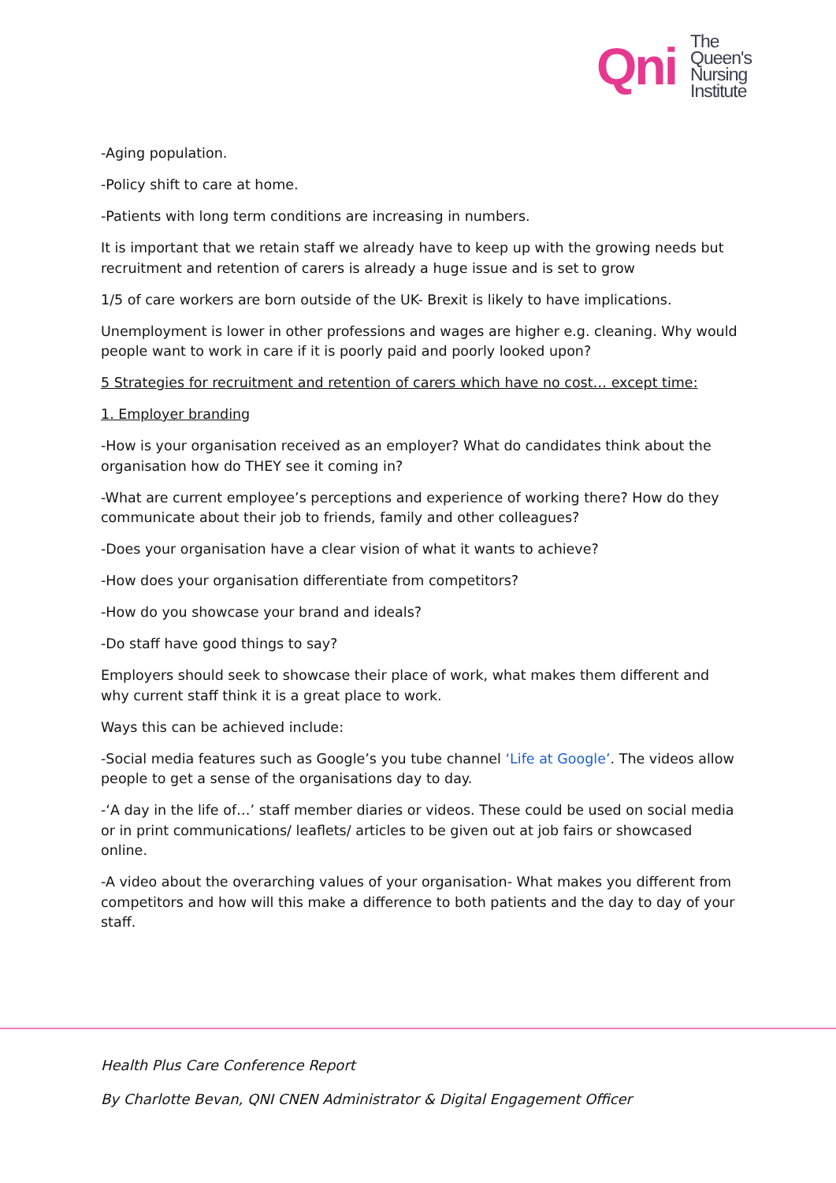Qni
The
Queen's
Nursing
Institute
-Aging population.
-Policy shift to care at home.
-Patients with long term conditions are increasing in numbers.
It is important that we retain staff we already have to keep up with the growing needs but recruitment and retention of carers is already a huge issue and is set to grow
1/5 of care workers are born outside of the UK- Brexit is likely to have implications.
Unemployment is lower in other professions and wages are higher e.g. cleaning. Why would people want to work in care if it is poorly paid and poorly looked upon?
5 Strategies for recruitment and retention of carers which have no cost… except time:
1. Employer branding
-How is your organisation received as an employer? What do candidates think about the organisation how do THEY see it coming in?
-What are current employee’s perceptions and experience of working there? How do they communicate about their job to friends, family and other colleagues?
-Does your organisation have a clear vision of what it wants to achieve?
-How does your organisation differentiate from competitors?
-How do you showcase your brand and ideals?
-Do staff have good things to say?
Employers should seek to showcase their place of work, what makes them different and why current staff think it is a great place to work.
Ways this can be achieved include:
-Social media features such as Google’s you tube channel ‘Life at Google’. The videos allow people to get a sense of the organisations day to day.
-‘A day in the life of…’ staff member diaries or videos. These could be used on social media or in print communications/ leaflets/ articles to be given out at job fairs or showcased online.
-A video about the overarching values of your organisation- What makes you different from competitors and how will this make a difference to both patients and the day to day of your staff.
Health Plus Care Conference Report
By Charlotte Bevan, QNI CNEN Administrator & Digital Engagement Officer